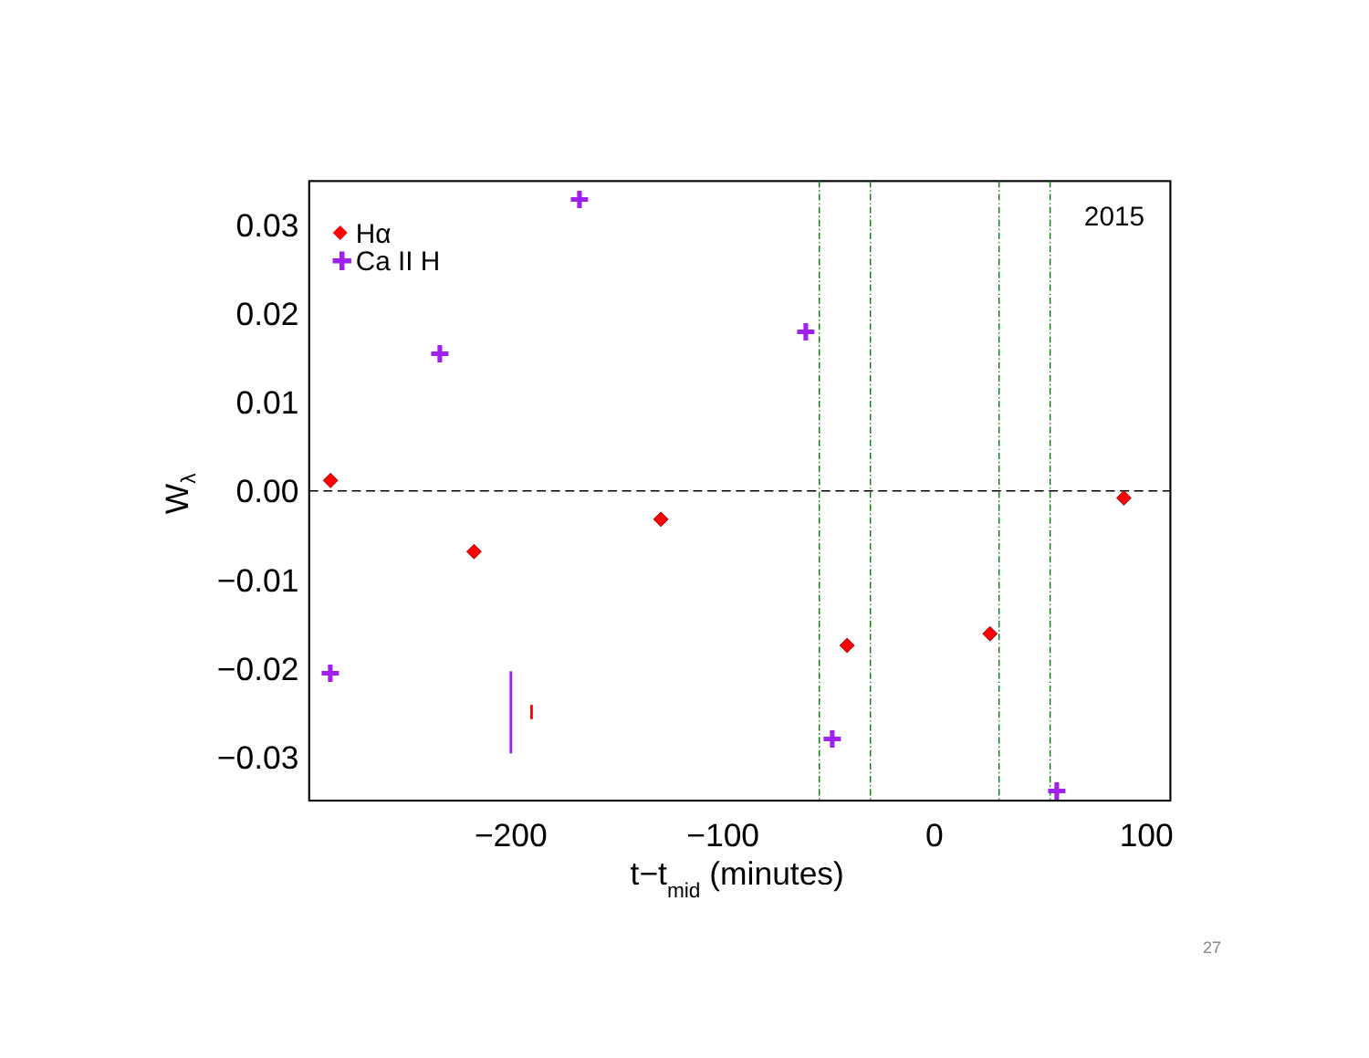0.03
0.02
0.01
0.00
−0.01
−0.02
−0.03
−200
−100
0
100
t−tmid (minutes)
Wλ
2015
Hα
✚
Ca II H
✚
✚
✚
✚
✚
✚
27